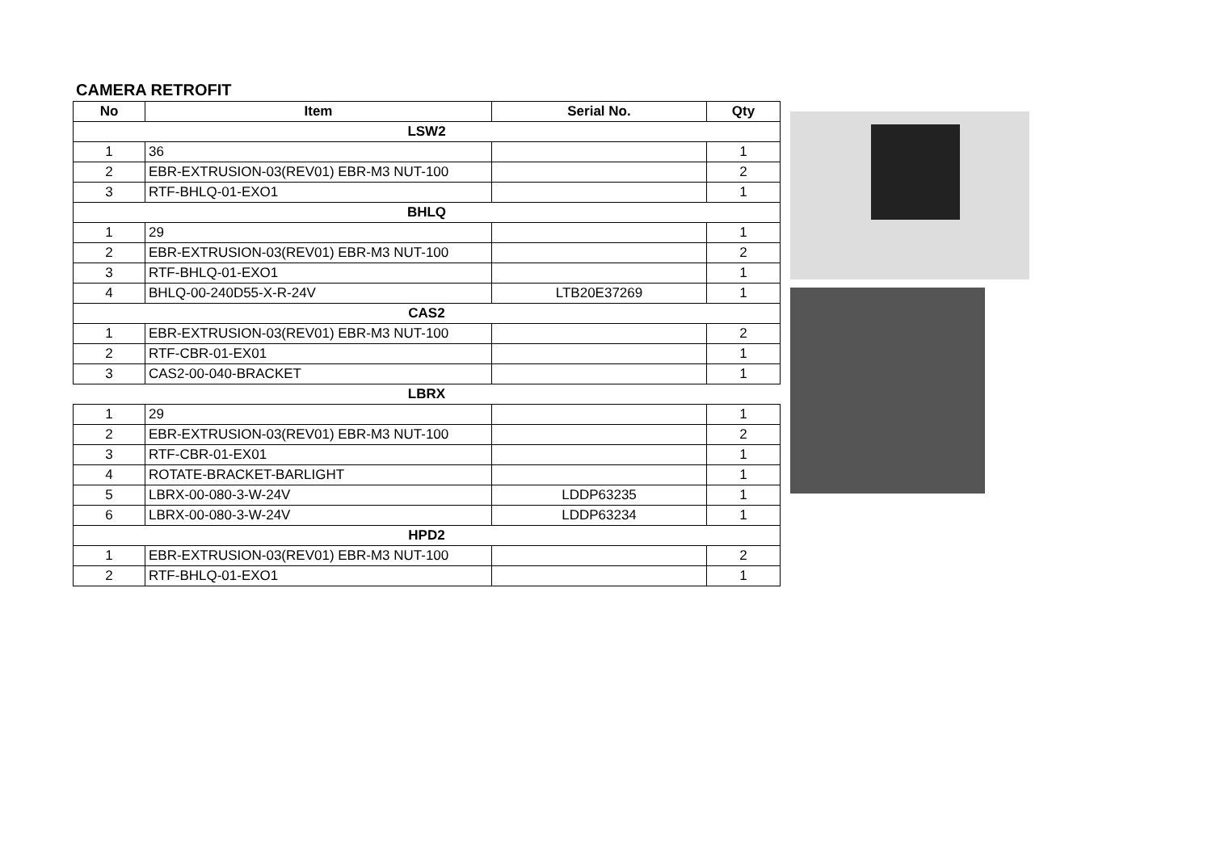CAMERA RETROFIT
| No | Item | Serial No. | Qty |
| --- | --- | --- | --- |
| LSW2 | | | |
| 1 | 36 | | 1 |
| 2 | EBR-EXTRUSION-03(REV01) EBR-M3 NUT-100 | | 2 |
| 3 | RTF-BHLQ-01-EXO1 | | 1 |
| BHLQ | | | |
| 1 | 29 | | 1 |
| 2 | EBR-EXTRUSION-03(REV01) EBR-M3 NUT-100 | | 2 |
| 3 | RTF-BHLQ-01-EXO1 | | 1 |
| 4 | BHLQ-00-240D55-X-R-24V | LTB20E37269 | 1 |
| CAS2 | | | |
| 1 | EBR-EXTRUSION-03(REV01) EBR-M3 NUT-100 | | 2 |
| 2 | RTF-CBR-01-EX01 | | 1 |
| 3 | CAS2-00-040-BRACKET | | 1 |
| LBRX | | | |
| 1 | 29 | | 1 |
| 2 | EBR-EXTRUSION-03(REV01) EBR-M3 NUT-100 | | 2 |
| 3 | RTF-CBR-01-EX01 | | 1 |
| 4 | ROTATE-BRACKET-BARLIGHT | | 1 |
| 5 | LBRX-00-080-3-W-24V | LDDP63235 | 1 |
| 6 | LBRX-00-080-3-W-24V | LDDP63234 | 1 |
| HPD2 | | | |
| 1 | EBR-EXTRUSION-03(REV01) EBR-M3 NUT-100 | | 2 |
| 2 | RTF-BHLQ-01-EXO1 | | 1 |